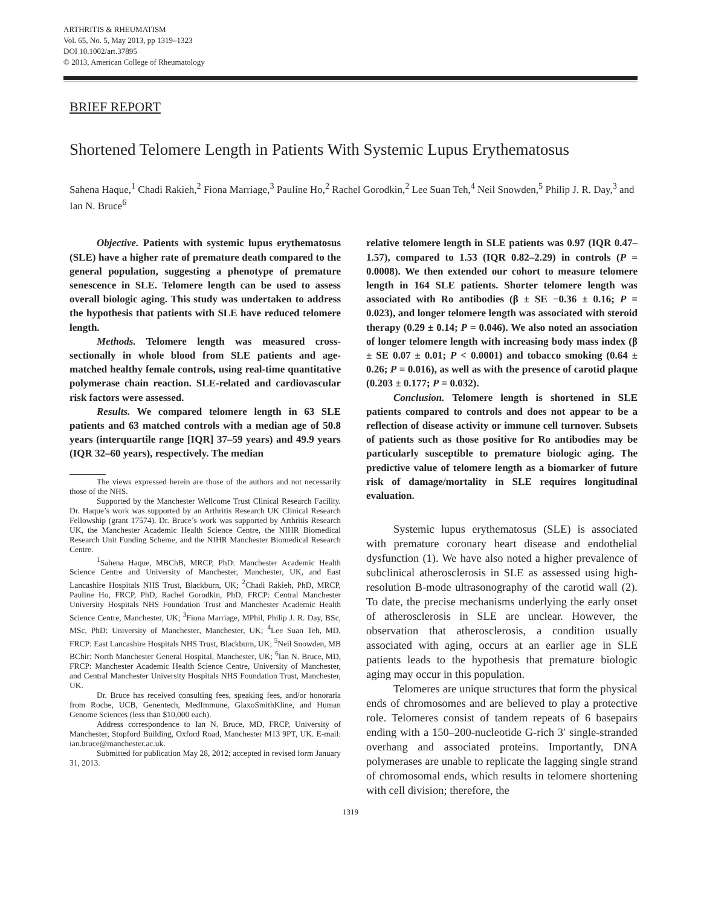ARTHRITIS & RHEUMATISM
Vol. 65, No. 5, May 2013, pp 1319–1323
DOI 10.1002/art.37895
© 2013, American College of Rheumatology
BRIEF REPORT
Shortened Telomere Length in Patients With Systemic Lupus Erythematosus
Sahena Haque,<sup>1</sup> Chadi Rakieh,<sup>2</sup> Fiona Marriage,<sup>3</sup> Pauline Ho,<sup>2</sup> Rachel Gorodkin,<sup>2</sup> Lee Suan Teh,<sup>4</sup> Neil Snowden,<sup>5</sup> Philip J. R. Day,<sup>3</sup> and Ian N. Bruce<sup>6</sup>
Objective. Patients with systemic lupus erythematosus (SLE) have a higher rate of premature death compared to the general population, suggesting a phenotype of premature senescence in SLE. Telomere length can be used to assess overall biologic aging. This study was undertaken to address the hypothesis that patients with SLE have reduced telomere length.
Methods. Telomere length was measured cross-sectionally in whole blood from SLE patients and age-matched healthy female controls, using real-time quantitative polymerase chain reaction. SLE-related and cardiovascular risk factors were assessed.
Results. We compared telomere length in 63 SLE patients and 63 matched controls with a median age of 50.8 years (interquartile range [IQR] 37–59 years) and 49.9 years (IQR 32–60 years), respectively. The median
The views expressed herein are those of the authors and not necessarily those of the NHS.
Supported by the Manchester Wellcome Trust Clinical Research Facility. Dr. Haque’s work was supported by an Arthritis Research UK Clinical Research Fellowship (grant 17574). Dr. Bruce’s work was supported by Arthritis Research UK, the Manchester Academic Health Science Centre, the NIHR Biomedical Research Unit Funding Scheme, and the NIHR Manchester Biomedical Research Centre.
<sup>1</sup> Sahena Haque, MBChB, MRCP, PhD: Manchester Academic Health Science Centre and University of Manchester, Manchester, UK, and East Lancashire Hospitals NHS Trust, Blackburn, UK; <sup>2</sup>Chadi Rakieh, PhD, MRCP, Pauline Ho, FRCP, PhD, Rachel Gorodkin, PhD, FRCP: Central Manchester University Hospitals NHS Foundation Trust and Manchester Academic Health Science Centre, Manchester, UK; <sup>3</sup>Fiona Marriage, MPhil, Philip J. R. Day, BSc, MSc, PhD: University of Manchester, Manchester, UK; <sup>4</sup>Lee Suan Teh, MD, FRCP: East Lancashire Hospitals NHS Trust, Blackburn, UK; <sup>5</sup>Neil Snowden, MB BChir: North Manchester General Hospital, Manchester, UK; <sup>6</sup>Ian N. Bruce, MD, FRCP: Manchester Academic Health Science Centre, University of Manchester, and Central Manchester University Hospitals NHS Foundation Trust, Manchester, UK.
Dr. Bruce has received consulting fees, speaking fees, and/or honoraria from Roche, UCB, Genentech, MedImmune, GlaxoSmithKline, and Human Genome Sciences (less than $10,000 each).
Address correspondence to Ian N. Bruce, MD, FRCP, University of Manchester, Stopford Building, Oxford Road, Manchester M13 9PT, UK. E-mail: ian.bruce@manchester.ac.uk.
Submitted for publication May 28, 2012; accepted in revised form January 31, 2013.
relative telomere length in SLE patients was 0.97 (IQR 0.47–1.57), compared to 1.53 (IQR 0.82–2.29) in controls (P = 0.0008). We then extended our cohort to measure telomere length in 164 SLE patients. Shorter telomere length was associated with Ro antibodies (β ± SE −0.36 ± 0.16; P = 0.023), and longer telomere length was associated with steroid therapy (0.29 ± 0.14; P = 0.046). We also noted an association of longer telomere length with increasing body mass index (β ± SE 0.07 ± 0.01; P < 0.0001) and tobacco smoking (0.64 ± 0.26; P = 0.016), as well as with the presence of carotid plaque (0.203 ± 0.177; P = 0.032).
Conclusion. Telomere length is shortened in SLE patients compared to controls and does not appear to be a reflection of disease activity or immune cell turnover. Subsets of patients such as those positive for Ro antibodies may be particularly susceptible to premature biologic aging. The predictive value of telomere length as a biomarker of future risk of damage/mortality in SLE requires longitudinal evaluation.
Systemic lupus erythematosus (SLE) is associated with premature coronary heart disease and endothelial dysfunction (1). We have also noted a higher prevalence of subclinical atherosclerosis in SLE as assessed using high-resolution B-mode ultrasonography of the carotid wall (2). To date, the precise mechanisms underlying the early onset of atherosclerosis in SLE are unclear. However, the observation that atherosclerosis, a condition usually associated with aging, occurs at an earlier age in SLE patients leads to the hypothesis that premature biologic aging may occur in this population.
Telomeres are unique structures that form the physical ends of chromosomes and are believed to play a protective role. Telomeres consist of tandem repeats of 6 basepairs ending with a 150–200-nucleotide G-rich 3′ single-stranded overhang and associated proteins. Importantly, DNA polymerases are unable to replicate the lagging single strand of chromosomal ends, which results in telomere shortening with cell division; therefore, the
1319